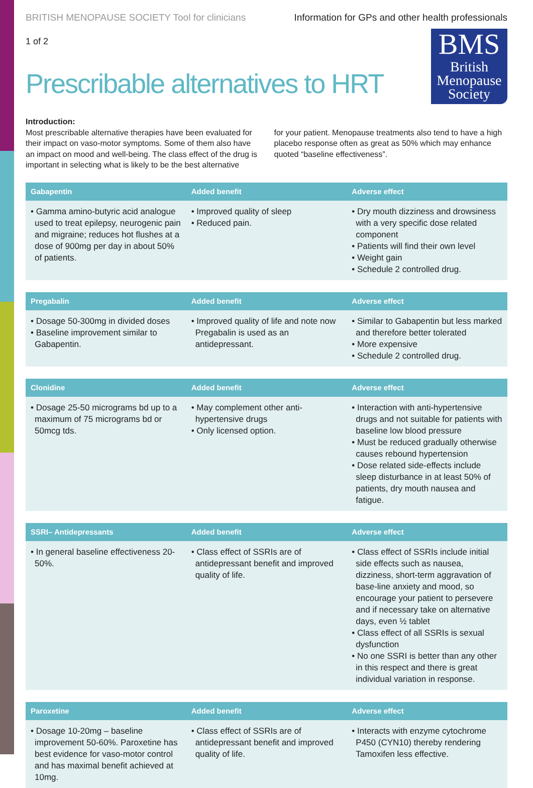BRITISH MENOPAUSE SOCIETY Tool for clinicians Information for GPs and other health professionals
1 of 2
Prescribable alternatives to HRT
BMS
British
Menopause
Society
Introduction:
Most prescribable alternative therapies have been evaluated for their impact on vaso-motor symptoms. Some of them also have an impact on mood and well-being. The class effect of the drug is important in selecting what is likely to be the best alternative
for your patient. Menopause treatments also tend to have a high placebo response often as great as 50% which may enhance quoted “baseline effectiveness”.
| Gabapentin | Added benefit | Adverse effect |
| --- | --- | --- |
| • Gamma amino-butyric acid analogue used to treat epilepsy, neurogenic pain and migraine; reduces hot flushes at a dose of 900mg per day in about 50% of patients. | • Improved quality of sleep • Reduced pain. | • Dry mouth dizziness and drowsiness with a very specific dose related component • Patients will find their own level • Weight gain • Schedule 2 controlled drug. |
| Pregabalin | Added benefit | Adverse effect |
| --- | --- | --- |
| • Dosage 50-300mg in divided doses • Baseline improvement similar to Gabapentin. | • Improved quality of life and note now Pregabalin is used as an antidepressant. | • Similar to Gabapentin but less marked and therefore better tolerated • More expensive • Schedule 2 controlled drug. |
| Clonidine | Added benefit | Adverse effect |
| --- | --- | --- |
| • Dosage 25-50 micrograms bd up to a maximum of 75 micrograms bd or 50mcg tds. | • May complement other anti-hypertensive drugs • Only licensed option. | • Interaction with anti-hypertensive drugs and not suitable for patients with baseline low blood pressure • Must be reduced gradually otherwise causes rebound hypertension • Dose related side-effects include sleep disturbance in at least 50% of patients, dry mouth nausea and fatigue. |
| SSRI– Antidepressants | Added benefit | Adverse effect |
| --- | --- | --- |
| • In general baseline effectiveness 20-50%. | • Class effect of SSRIs are of antidepressant benefit and improved quality of life. | • Class effect of SSRIs include initial side effects such as nausea, dizziness, short-term aggravation of base-line anxiety and mood, so encourage your patient to persevere and if necessary take on alternative days, even ½ tablet • Class effect of all SSRIs is sexual dysfunction • No one SSRI is better than any other in this respect and there is great individual variation in response. |
| Paroxetine | Added benefit | Adverse effect |
| --- | --- | --- |
| • Dosage 10-20mg – baseline improvement 50-60%. Paroxetine has best evidence for vaso-motor control and has maximal benefit achieved at 10mg. | • Class effect of SSRIs are of antidepressant benefit and improved quality of life. | • Interacts with enzyme cytochrome P450 (CYN10) thereby rendering Tamoxifen less effective. |